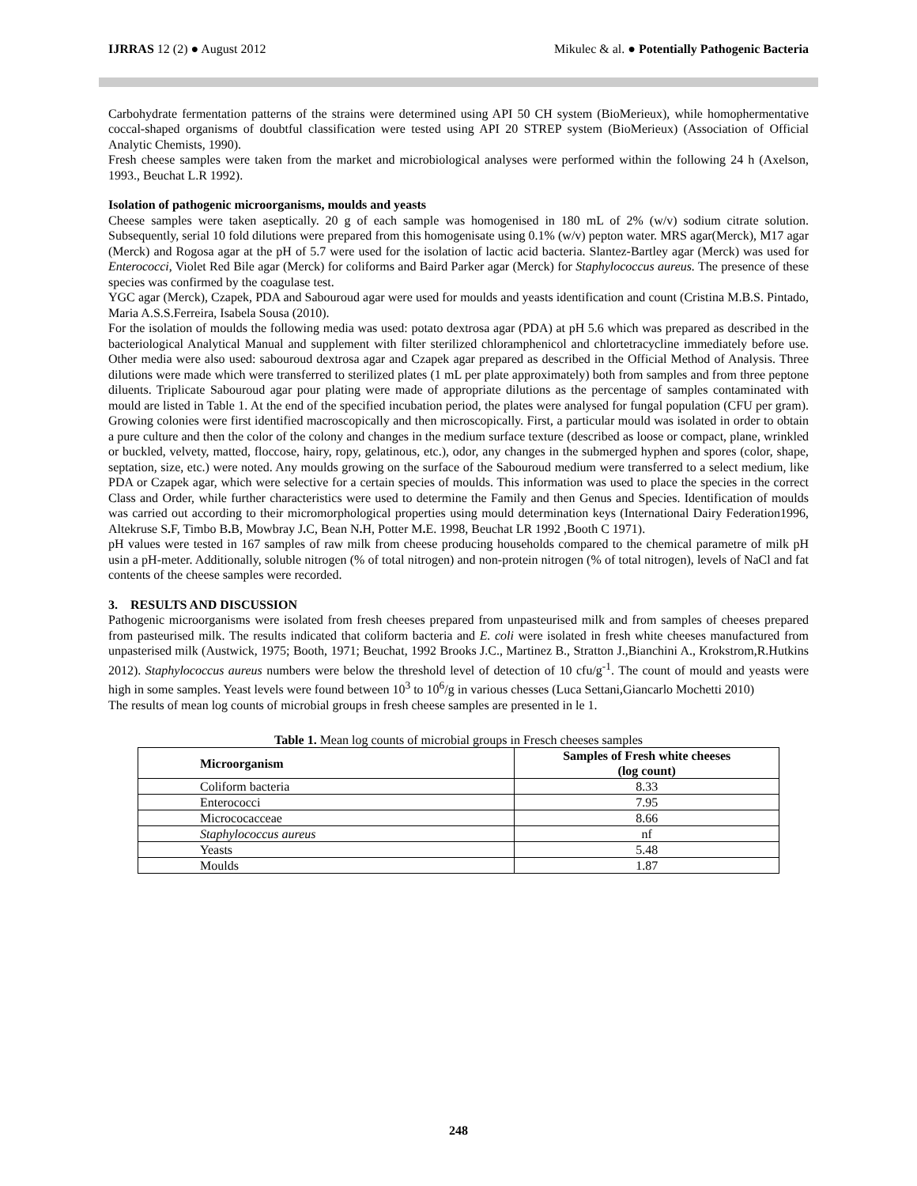IJRRAS 12 (2) ● August 2012 Mikulec & al. ● Potentially Pathogenic Bacteria
Carbohydrate fermentation patterns of the strains were determined using API 50 CH system (BioMerieux), while homophermentative coccal-shaped organisms of doubtful classification were tested using API 20 STREP system (BioMerieux) (Association of Official Analytic Chemists, 1990).
Fresh cheese samples were taken from the market and microbiological analyses were performed within the following 24 h (Axelson, 1993., Beuchat L.R 1992).
Isolation of pathogenic microorganisms, moulds and yeasts
Cheese samples were taken aseptically. 20 g of each sample was homogenised in 180 mL of 2% (w/v) sodium citrate solution. Subsequently, serial 10 fold dilutions were prepared from this homogenisate using 0.1% (w/v) pepton water. MRS agar(Merck), M17 agar (Merck) and Rogosa agar at the pH of 5.7 were used for the isolation of lactic acid bacteria. Slantez-Bartley agar (Merck) was used for Enterococci, Violet Red Bile agar (Merck) for coliforms and Baird Parker agar (Merck) for Staphylococcus aureus. The presence of these species was confirmed by the coagulase test.
YGC agar (Merck), Czapek, PDA and Sabouroud agar were used for moulds and yeasts identification and count (Cristina M.B.S. Pintado, Maria A.S.S.Ferreira, Isabela Sousa (2010).
For the isolation of moulds the following media was used: potato dextrosa agar (PDA) at pH 5.6 which was prepared as described in the bacteriological Analytical Manual and supplement with filter sterilized chloramphenicol and chlortetracycline immediately before use. Other media were also used: sabouroud dextrosa agar and Czapek agar prepared as described in the Official Method of Analysis. Three dilutions were made which were transferred to sterilized plates (1 mL per plate approximately) both from samples and from three peptone diluents. Triplicate Sabouroud agar pour plating were made of appropriate dilutions as the percentage of samples contaminated with mould are listed in Table 1. At the end of the specified incubation period, the plates were analysed for fungal population (CFU per gram). Growing colonies were first identified macroscopically and then microscopically. First, a particular mould was isolated in order to obtain a pure culture and then the color of the colony and changes in the medium surface texture (described as loose or compact, plane, wrinkled or buckled, velvety, matted, floccose, hairy, ropy, gelatinous, etc.), odor, any changes in the submerged hyphen and spores (color, shape, septation, size, etc.) were noted. Any moulds growing on the surface of the Sabouroud medium were transferred to a select medium, like PDA or Czapek agar, which were selective for a certain species of moulds. This information was used to place the species in the correct Class and Order, while further characteristics were used to determine the Family and then Genus and Species. Identification of moulds was carried out according to their micromorphological properties using mould determination keys (International Dairy Federation1996, Altekruse S. F, Timbo B. B, Mowbray J. C, Bean N. H, Potter M. E. 1998, Beuchat LR 1992 ,Booth C 1971).
pH values were tested in 167 samples of raw milk from cheese producing households compared to the chemical parametre of milk pH usin a pH-meter. Additionally, soluble nitrogen (% of total nitrogen) and non-protein nitrogen (% of total nitrogen), levels of NaCl and fat contents of the cheese samples were recorded.
3. RESULTS AND DISCUSSION
Pathogenic microorganisms were isolated from fresh cheeses prepared from unpasteurised milk and from samples of cheeses prepared from pasteurised milk. The results indicated that coliform bacteria and E. coli were isolated in fresh white cheeses manufactured from unpasterised milk (Austwick, 1975; Booth, 1971; Beuchat, 1992 Brooks J.C., Martinez B., Stratton J.,Bianchini A., Krokstrom,R.Hutkins 2012). Staphylococcus aureus numbers were below the threshold level of detection of 10 cfu/g<sup>-1</sup>. The count of mould and yeasts were high in some samples. Yeast levels were found between 10<sup>3</sup> to 10<sup>6</sup>/g in various chesses (Luca Settani,Giancarlo Mochetti 2010)
The results of mean log counts of microbial groups in fresh cheese samples are presented in le 1.
Table 1. Mean log counts of microbial groups in Fresch cheeses samples
| Microorganism | Samples of Fresh white cheeses (log count) |
| --- | --- |
| Coliform bacteria | 8.33 |
| Enterococci | 7.95 |
| Micrococacceae | 8.66 |
| Staphylococcus aureus | nf |
| Yeasts | 5.48 |
| Moulds | 1.87 |
248